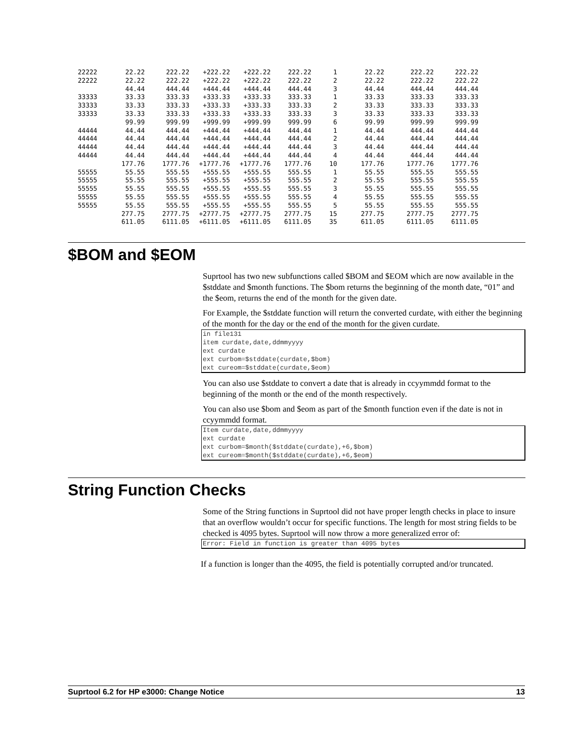| 22222 | 22.22 | 222.22 | +222.22 | +222.22 | 222.22 | 1 | 22.22 | 222.22 | 222.22 |
| 22222 | 22.22 | 222.22 | +222.22 | +222.22 | 222.22 | 2 | 22.22 | 222.22 | 222.22 |
| | 44.44 | 444.44 | +444.44 | +444.44 | 444.44 | 3 | 44.44 | 444.44 | 444.44 |
| 33333 | 33.33 | 333.33 | +333.33 | +333.33 | 333.33 | 1 | 33.33 | 333.33 | 333.33 |
| 33333 | 33.33 | 333.33 | +333.33 | +333.33 | 333.33 | 2 | 33.33 | 333.33 | 333.33 |
| 33333 | 33.33 | 333.33 | +333.33 | +333.33 | 333.33 | 3 | 33.33 | 333.33 | 333.33 |
| | 99.99 | 999.99 | +999.99 | +999.99 | 999.99 | 6 | 99.99 | 999.99 | 999.99 |
| 44444 | 44.44 | 444.44 | +444.44 | +444.44 | 444.44 | 1 | 44.44 | 444.44 | 444.44 |
| 44444 | 44.44 | 444.44 | +444.44 | +444.44 | 444.44 | 2 | 44.44 | 444.44 | 444.44 |
| 44444 | 44.44 | 444.44 | +444.44 | +444.44 | 444.44 | 3 | 44.44 | 444.44 | 444.44 |
| 44444 | 44.44 | 444.44 | +444.44 | +444.44 | 444.44 | 4 | 44.44 | 444.44 | 444.44 |
| | 177.76 | 1777.76 | +1777.76 | +1777.76 | 1777.76 | 10 | 177.76 | 1777.76 | 1777.76 |
| 55555 | 55.55 | 555.55 | +555.55 | +555.55 | 555.55 | 1 | 55.55 | 555.55 | 555.55 |
| 55555 | 55.55 | 555.55 | +555.55 | +555.55 | 555.55 | 2 | 55.55 | 555.55 | 555.55 |
| 55555 | 55.55 | 555.55 | +555.55 | +555.55 | 555.55 | 3 | 55.55 | 555.55 | 555.55 |
| 55555 | 55.55 | 555.55 | +555.55 | +555.55 | 555.55 | 4 | 55.55 | 555.55 | 555.55 |
| 55555 | 55.55 | 555.55 | +555.55 | +555.55 | 555.55 | 5 | 55.55 | 555.55 | 555.55 |
| | 277.75 | 2777.75 | +2777.75 | +2777.75 | 2777.75 | 15 | 277.75 | 2777.75 | 2777.75 |
| | 611.05 | 6111.05 | +6111.05 | +6111.05 | 6111.05 | 35 | 611.05 | 6111.05 | 6111.05 |
$BOM and $EOM
Suprtool has two new subfunctions called $BOM and $EOM which are now available in the $stddate and $month functions. The $bom returns the beginning of the month date, “01” and the $eom, returns the end of the month for the given date.
For Example, the $stddate function will return the converted curdate, with either the beginning of the month for the day or the end of the month for the given curdate.
in file131
item curdate,date,ddmmyyyy
ext curdate
ext curbom=$stddate(curdate,$bom)
ext cureom=$stddate(curdate,$eom)
You can also use $stddate to convert a date that is already in ccyymmdd format to the beginning of the month or the end of the month respectively.
You can also use $bom and $eom as part of the $month function even if the date is not in ccyymmdd format.
Item curdate,date,ddmmyyyy
ext curdate
ext curbom=$month($stddate(curdate),+6,$bom)
ext cureom=$month($stddate(curdate),+6,$eom)
String Function Checks
Some of the String functions in Suprtool did not have proper length checks in place to insure that an overflow wouldn’t occur for specific functions. The length for most string fields to be checked is 4095 bytes. Suprtool will now throw a more generalized error of:
Error: Field in function is greater than 4095 bytes
If a function is longer than the 4095, the field is potentially corrupted and/or truncated.
Suprtool 6.2 for HP e3000: Change Notice 13